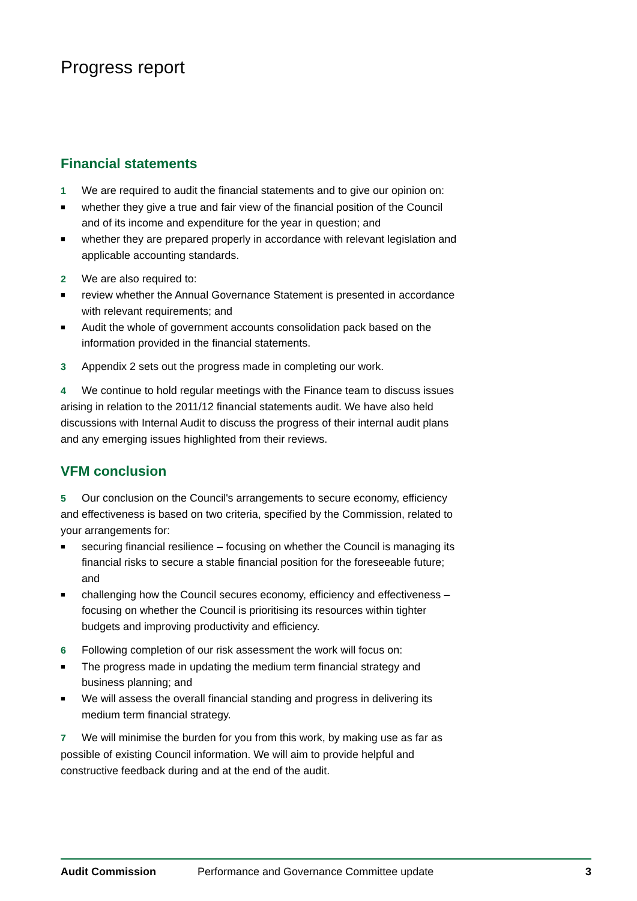Progress report
Financial statements
1 We are required to audit the financial statements and to give our opinion on:
■ whether they give a true and fair view of the financial position of the Council and of its income and expenditure for the year in question; and
■ whether they are prepared properly in accordance with relevant legislation and applicable accounting standards.
2 We are also required to:
■ review whether the Annual Governance Statement is presented in accordance with relevant requirements; and
■ Audit the whole of government accounts consolidation pack based on the information provided in the financial statements.
3 Appendix 2 sets out the progress made in completing our work.
4 We continue to hold regular meetings with the Finance team to discuss issues arising in relation to the 2011/12 financial statements audit. We have also held discussions with Internal Audit to discuss the progress of their internal audit plans and any emerging issues highlighted from their reviews.
VFM conclusion
5 Our conclusion on the Council's arrangements to secure economy, efficiency and effectiveness is based on two criteria, specified by the Commission, related to your arrangements for:
■ securing financial resilience – focusing on whether the Council is managing its financial risks to secure a stable financial position for the foreseeable future; and
■ challenging how the Council secures economy, efficiency and effectiveness – focusing on whether the Council is prioritising its resources within tighter budgets and improving productivity and efficiency.
6 Following completion of our risk assessment the work will focus on:
■ The progress made in updating the medium term financial strategy and business planning; and
■ We will assess the overall financial standing and progress in delivering its medium term financial strategy.
7 We will minimise the burden for you from this work, by making use as far as possible of existing Council information. We will aim to provide helpful and constructive feedback during and at the end of the audit.
Audit Commission Performance and Governance Committee update 3